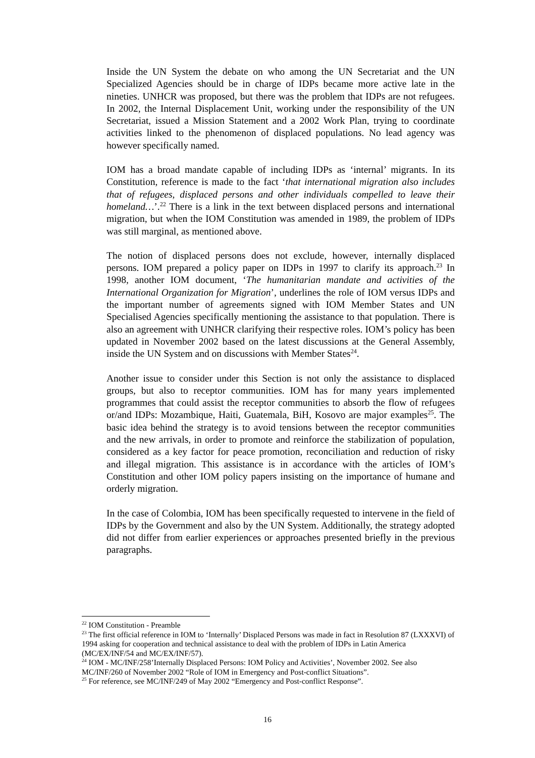Inside the UN System the debate on who among the UN Secretariat and the UN Specialized Agencies should be in charge of IDPs became more active late in the nineties. UNHCR was proposed, but there was the problem that IDPs are not refugees. In 2002, the Internal Displacement Unit, working under the responsibility of the UN Secretariat, issued a Mission Statement and a 2002 Work Plan, trying to coordinate activities linked to the phenomenon of displaced populations. No lead agency was however specifically named.
IOM has a broad mandate capable of including IDPs as ‘internal’ migrants. In its Constitution, reference is made to the fact ‘that international migration also includes that of refugees, displaced persons and other individuals compelled to leave their homeland…’.<sup>22</sup> There is a link in the text between displaced persons and international migration, but when the IOM Constitution was amended in 1989, the problem of IDPs was still marginal, as mentioned above.
The notion of displaced persons does not exclude, however, internally displaced persons. IOM prepared a policy paper on IDPs in 1997 to clarify its approach.<sup>23</sup> In 1998, another IOM document, ‘The humanitarian mandate and activities of the International Organization for Migration’, underlines the role of IOM versus IDPs and the important number of agreements signed with IOM Member States and UN Specialised Agencies specifically mentioning the assistance to that population. There is also an agreement with UNHCR clarifying their respective roles. IOM’s policy has been updated in November 2002 based on the latest discussions at the General Assembly, inside the UN System and on discussions with Member States<sup>24</sup>.
Another issue to consider under this Section is not only the assistance to displaced groups, but also to receptor communities. IOM has for many years implemented programmes that could assist the receptor communities to absorb the flow of refugees or/and IDPs: Mozambique, Haiti, Guatemala, BiH, Kosovo are major examples<sup>25</sup>. The basic idea behind the strategy is to avoid tensions between the receptor communities and the new arrivals, in order to promote and reinforce the stabilization of population, considered as a key factor for peace promotion, reconciliation and reduction of risky and illegal migration. This assistance is in accordance with the articles of IOM’s Constitution and other IOM policy papers insisting on the importance of humane and orderly migration.
In the case of Colombia, IOM has been specifically requested to intervene in the field of IDPs by the Government and also by the UN System. Additionally, the strategy adopted did not differ from earlier experiences or approaches presented briefly in the previous paragraphs.
<sup>22</sup> IOM Constitution - Preamble
<sup>23</sup> The first official reference in IOM to ‘Internally’ Displaced Persons was made in fact in Resolution 87 (LXXXVI) of 1994 asking for cooperation and technical assistance to deal with the problem of IDPs in Latin America (MC/EX/INF/54 and MC/EX/INF/57).
<sup>24</sup> IOM - MC/INF/258’Internally Displaced Persons: IOM Policy and Activities’, November 2002. See also MC/INF/260 of November 2002 “Role of IOM in Emergency and Post-conflict Situations”.
<sup>25</sup> For reference, see MC/INF/249 of May 2002 “Emergency and Post-conflict Response”.
16